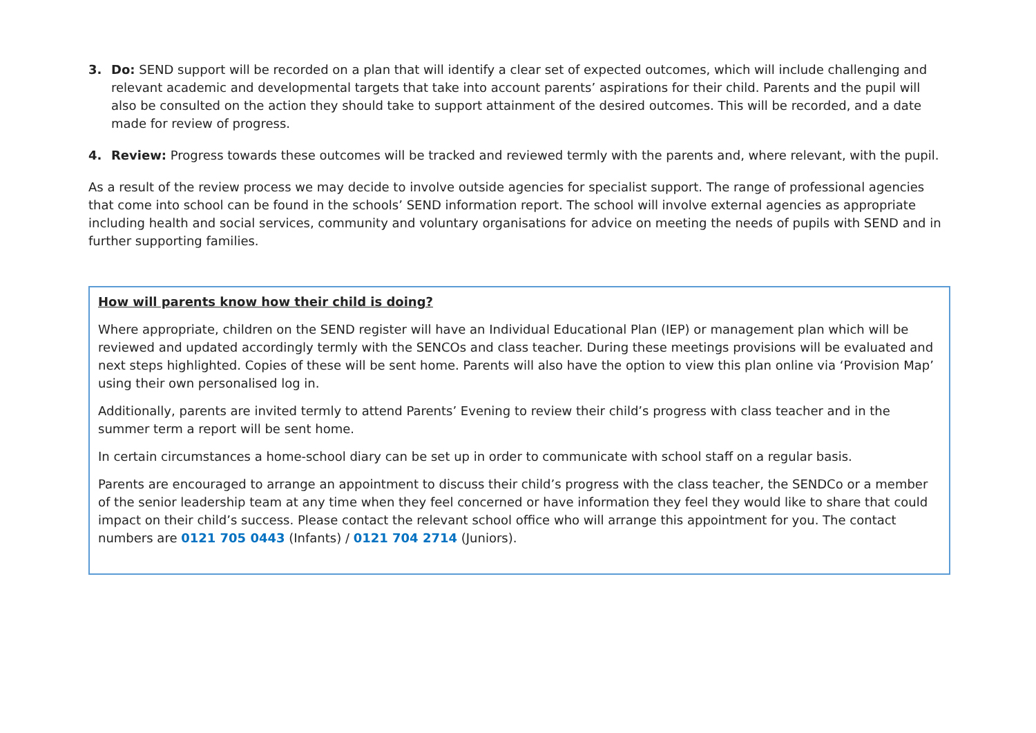3. Do: SEND support will be recorded on a plan that will identify a clear set of expected outcomes, which will include challenging and relevant academic and developmental targets that take into account parents’ aspirations for their child. Parents and the pupil will also be consulted on the action they should take to support attainment of the desired outcomes. This will be recorded, and a date made for review of progress.
4. Review: Progress towards these outcomes will be tracked and reviewed termly with the parents and, where relevant, with the pupil.
As a result of the review process we may decide to involve outside agencies for specialist support. The range of professional agencies that come into school can be found in the schools’ SEND information report. The school will involve external agencies as appropriate including health and social services, community and voluntary organisations for advice on meeting the needs of pupils with SEND and in further supporting families.
How will parents know how their child is doing?
Where appropriate, children on the SEND register will have an Individual Educational Plan (IEP) or management plan which will be reviewed and updated accordingly termly with the SENCOs and class teacher. During these meetings provisions will be evaluated and next steps highlighted. Copies of these will be sent home. Parents will also have the option to view this plan online via ‘Provision Map’ using their own personalised log in.
Additionally, parents are invited termly to attend Parents’ Evening to review their child’s progress with class teacher and in the summer term a report will be sent home.
In certain circumstances a home-school diary can be set up in order to communicate with school staff on a regular basis.
Parents are encouraged to arrange an appointment to discuss their child’s progress with the class teacher, the SENDCo or a member of the senior leadership team at any time when they feel concerned or have information they feel they would like to share that could impact on their child’s success. Please contact the relevant school office who will arrange this appointment for you. The contact numbers are 0121 705 0443 (Infants) / 0121 704 2714 (Juniors).